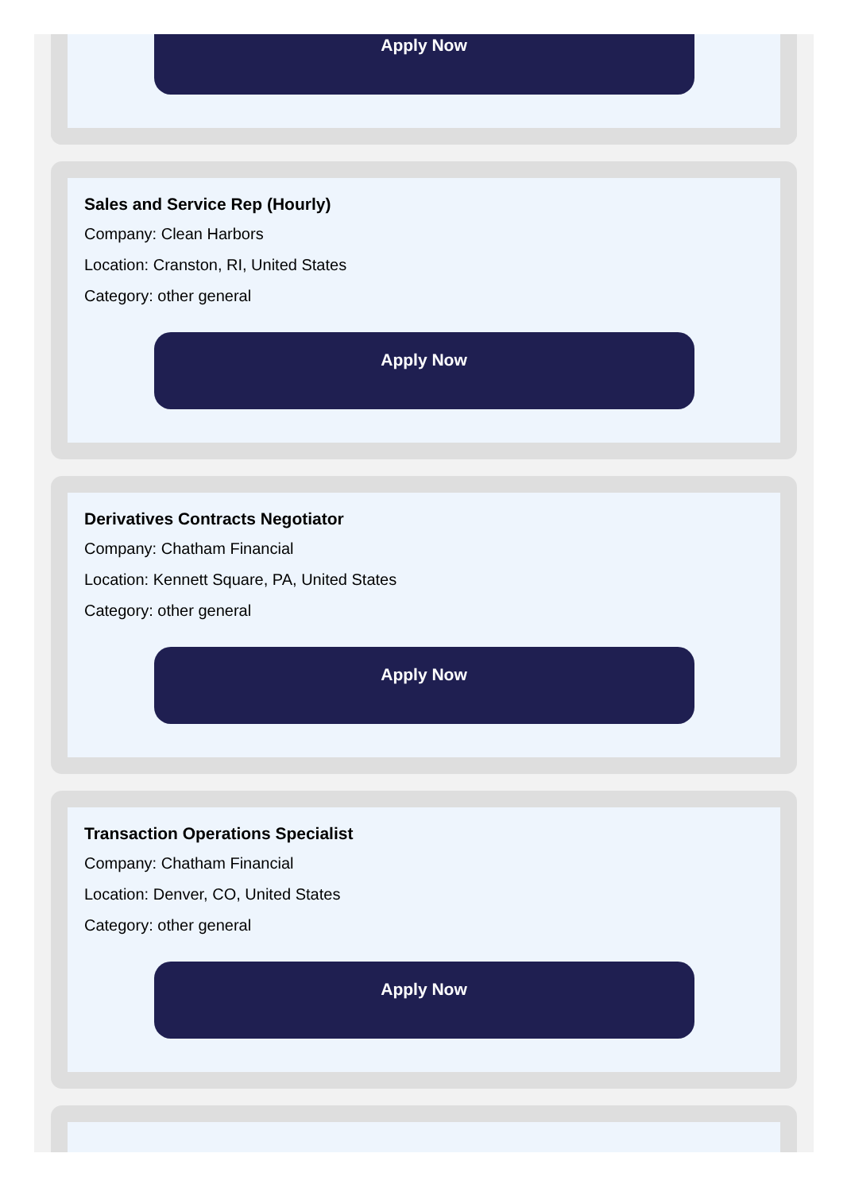Apply Now
Sales and Service Rep (Hourly)
Company: Clean Harbors
Location: Cranston, RI, United States
Category: other general
Apply Now
Derivatives Contracts Negotiator
Company: Chatham Financial
Location: Kennett Square, PA, United States
Category: other general
Apply Now
Transaction Operations Specialist
Company: Chatham Financial
Location: Denver, CO, United States
Category: other general
Apply Now